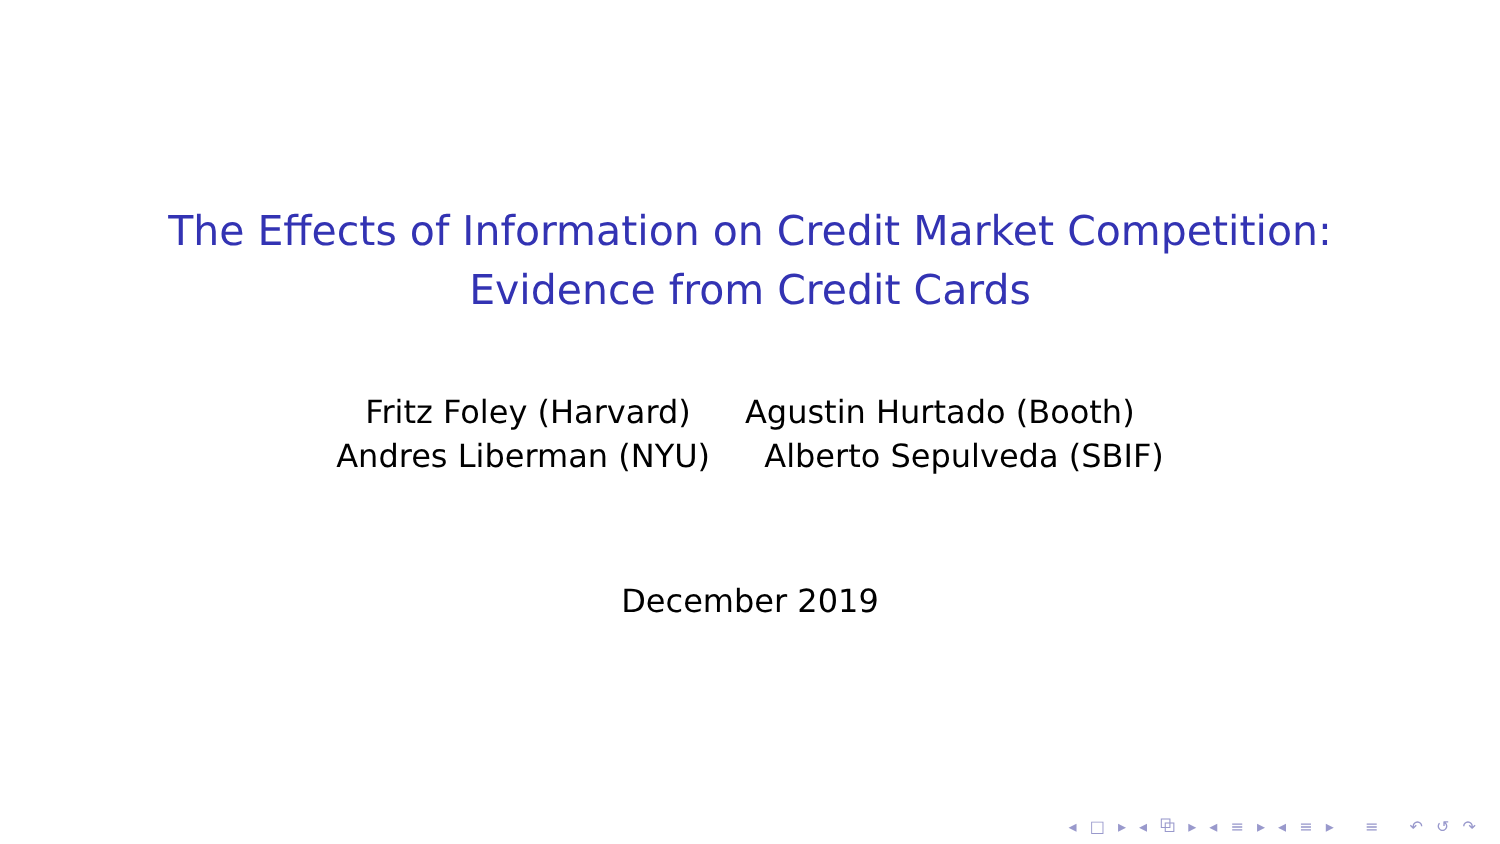The Effects of Information on Credit Market Competition:
Evidence from Credit Cards
Fritz Foley (Harvard) Agustin Hurtado (Booth)
Andres Liberman (NYU) Alberto Sepulveda (SBIF)
December 2019
◂ □ ▸ ◂ ⧉ ▸ ◂ ≡ ▸ ◂ ≡ ▸ ≡ ↶ ↺ ↷